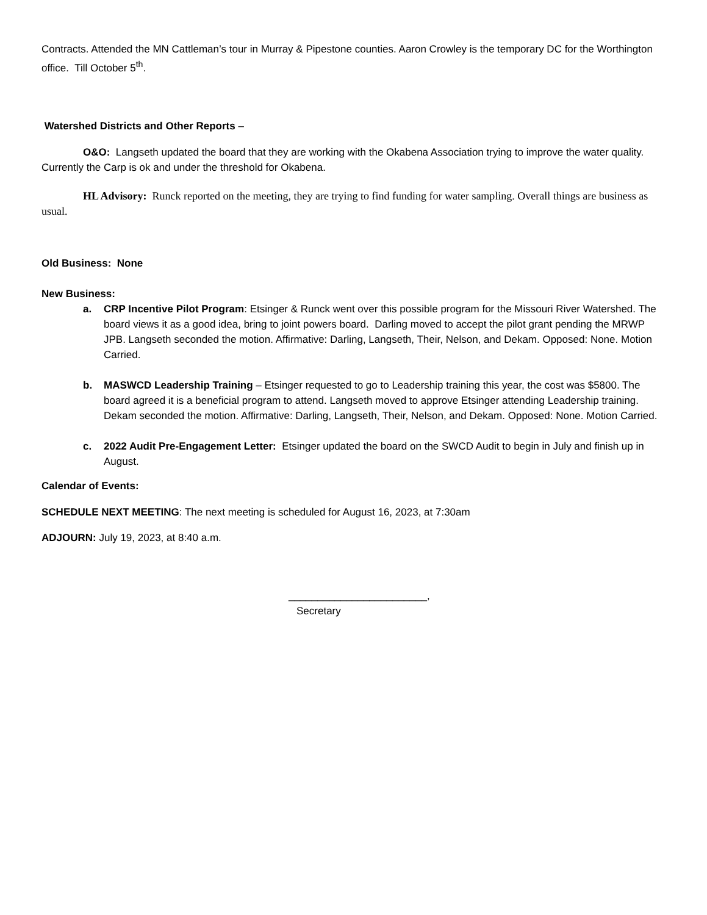Contracts. Attended the MN Cattleman’s tour in Murray & Pipestone counties. Aaron Crowley is the temporary DC for the Worthington office. Till October 5<sup>th</sup>.
Watershed Districts and Other Reports –
O&O: Langseth updated the board that they are working with the Okabena Association trying to improve the water quality. Currently the Carp is ok and under the threshold for Okabena.
HL Advisory: Runck reported on the meeting, they are trying to find funding for water sampling. Overall things are business as usual.
Old Business: None
New Business:
a. CRP Incentive Pilot Program: Etsinger & Runck went over this possible program for the Missouri River Watershed. The board views it as a good idea, bring to joint powers board. Darling moved to accept the pilot grant pending the MRWP JPB. Langseth seconded the motion. Affirmative: Darling, Langseth, Their, Nelson, and Dekam. Opposed: None. Motion Carried.
b. MASWCD Leadership Training – Etsinger requested to go to Leadership training this year, the cost was $5800. The board agreed it is a beneficial program to attend. Langseth moved to approve Etsinger attending Leadership training. Dekam seconded the motion. Affirmative: Darling, Langseth, Their, Nelson, and Dekam. Opposed: None. Motion Carried.
c. 2022 Audit Pre-Engagement Letter: Etsinger updated the board on the SWCD Audit to begin in July and finish up in August.
Calendar of Events:
SCHEDULE NEXT MEETING: The next meeting is scheduled for August 16, 2023, at 7:30am
ADJOURN: July 19, 2023, at 8:40 a.m.
________________________,
Secretary